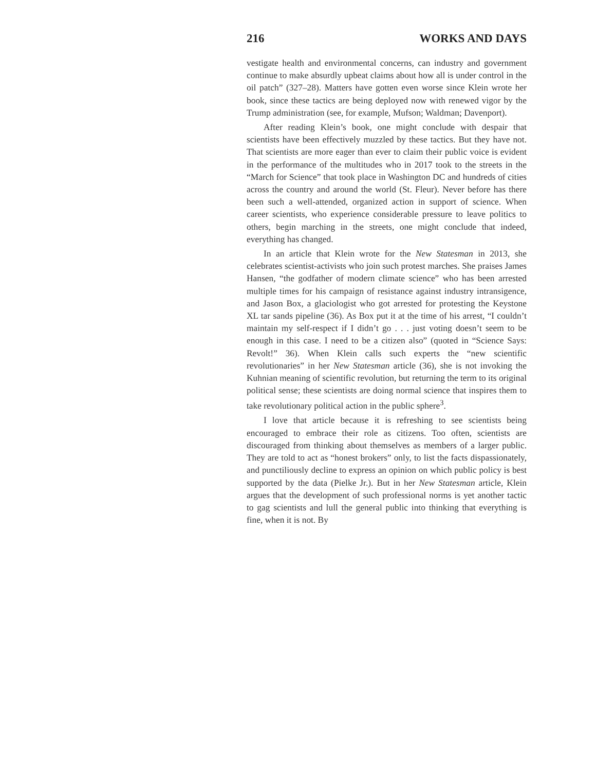216 WORKS AND DAYS
vestigate health and environmental concerns, can industry and government continue to make absurdly upbeat claims about how all is under control in the oil patch” (327–28). Matters have gotten even worse since Klein wrote her book, since these tactics are being deployed now with renewed vigor by the Trump administration (see, for example, Mufson; Waldman; Davenport).
After reading Klein’s book, one might conclude with despair that scientists have been effectively muzzled by these tactics. But they have not. That scientists are more eager than ever to claim their public voice is evident in the performance of the multitudes who in 2017 took to the streets in the “March for Science” that took place in Washington DC and hundreds of cities across the country and around the world (St. Fleur). Never before has there been such a well-attended, organized action in support of science. When career scientists, who experience considerable pressure to leave politics to others, begin marching in the streets, one might conclude that indeed, everything has changed.
In an article that Klein wrote for the New Statesman in 2013, she celebrates scientist-activists who join such protest marches. She praises James Hansen, “the godfather of modern climate science” who has been arrested multiple times for his campaign of resistance against industry intransigence, and Jason Box, a glaciologist who got arrested for protesting the Keystone XL tar sands pipeline (36). As Box put it at the time of his arrest, “I couldn’t maintain my self-respect if I didn’t go . . . just voting doesn’t seem to be enough in this case. I need to be a citizen also” (quoted in “Science Says: Revolt!” 36). When Klein calls such experts the “new scientific revolutionaries” in her New Statesman article (36), she is not invoking the Kuhnian meaning of scientific revolution, but returning the term to its original political sense; these scientists are doing normal science that inspires them to take revolutionary political action in the public sphere<sup>3</sup>.
I love that article because it is refreshing to see scientists being encouraged to embrace their role as citizens. Too often, scientists are discouraged from thinking about themselves as members of a larger public. They are told to act as “honest brokers” only, to list the facts dispassionately, and punctiliously decline to express an opinion on which public policy is best supported by the data (Pielke Jr.). But in her New Statesman article, Klein argues that the development of such professional norms is yet another tactic to gag scientists and lull the general public into thinking that everything is fine, when it is not. By